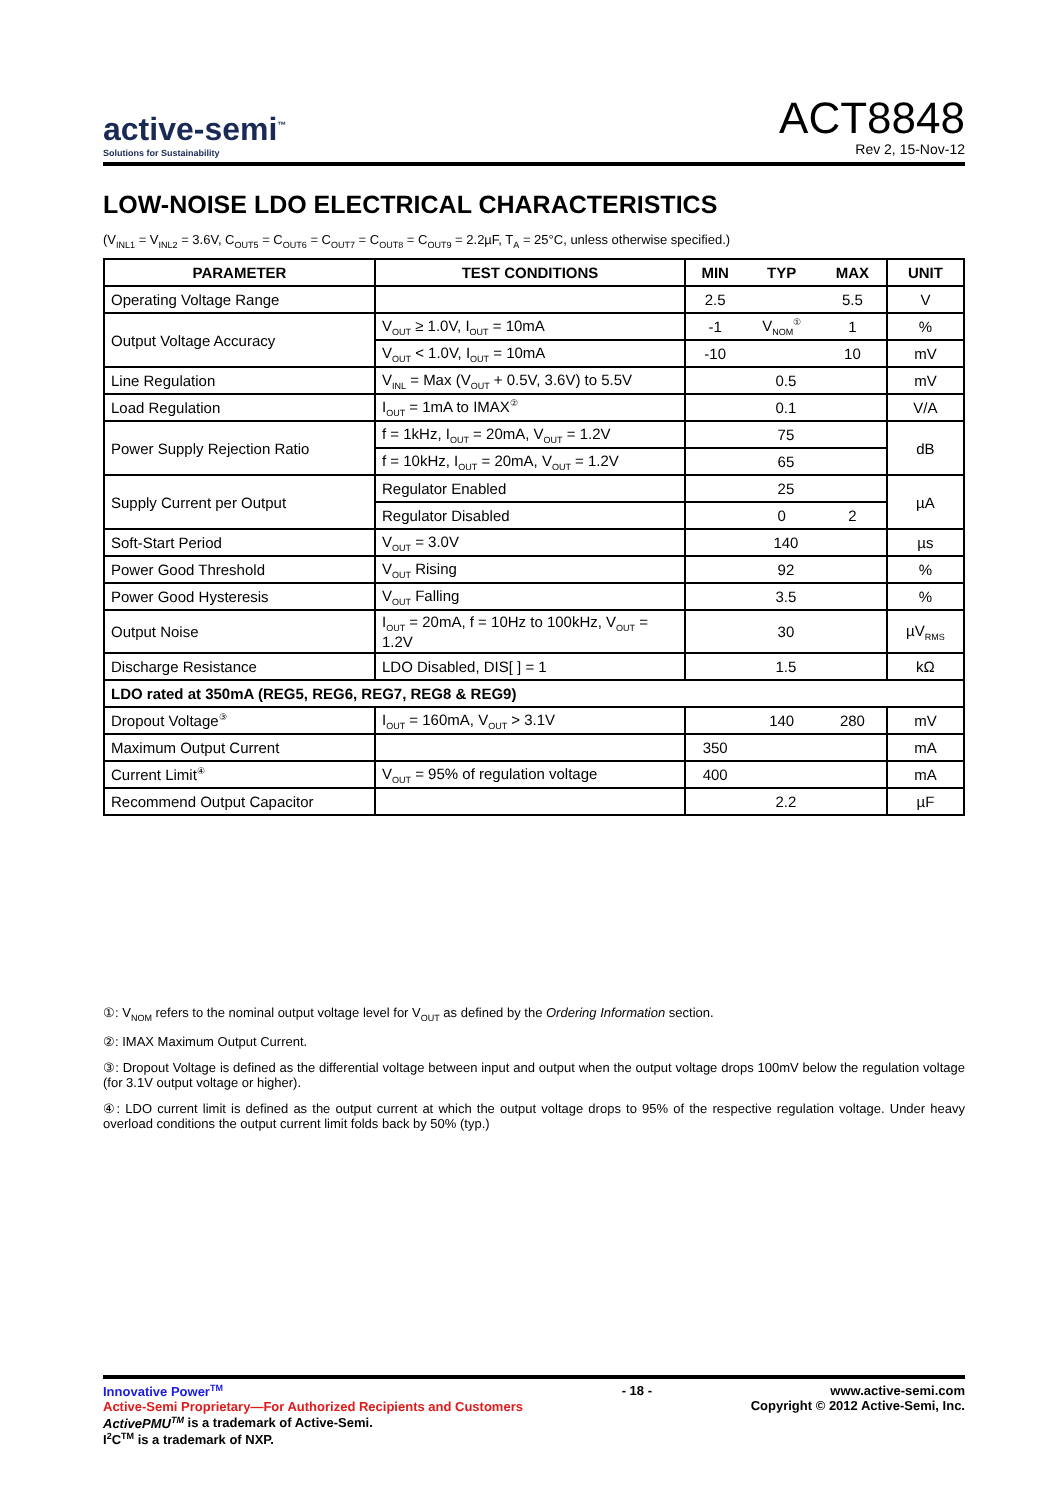active-semi<sup>™</sup>
Solutions for Sustainability
ACT8848
Rev 2, 15-Nov-12
LOW-NOISE LDO ELECTRICAL CHARACTERISTICS
(V<sub>INL1</sub> = V<sub>INL2</sub> = 3.6V, C<sub>OUT5</sub> = C<sub>OUT6</sub> = C<sub>OUT7</sub> = C<sub>OUT8</sub> = C<sub>OUT9</sub> = 2.2µF, T<sub>A</sub> = 25°C, unless otherwise specified.)
| PARAMETER | TEST CONDITIONS | MIN | TYP | MAX | UNIT |
| --- | --- | --- | --- | --- | --- |
| Operating Voltage Range | | 2.5 | | 5.5 | V |
| Output Voltage Accuracy | V<sub>OUT</sub> ≥ 1.0V, I<sub>OUT</sub> = 10mA | -1 | V<sub>NOM</sub><sup>①</sup> | 1 | % |
| | V<sub>OUT</sub> < 1.0V, I<sub>OUT</sub> = 10mA | -10 | | 10 | mV |
| Line Regulation | V<sub>INL</sub> = Max (V<sub>OUT</sub> + 0.5V, 3.6V) to 5.5V | 0.5 | | | mV |
| Load Regulation | I<sub>OUT</sub> = 1mA to IMAX<sup>②</sup> | 0.1 | | | V/A |
| Power Supply Rejection Ratio | f = 1kHz, I<sub>OUT</sub> = 20mA, V<sub>OUT</sub> = 1.2V | 75 | | | dB |
| | f = 10kHz, I<sub>OUT</sub> = 20mA, V<sub>OUT</sub> = 1.2V | 65 | | | |
| Supply Current per Output | Regulator Enabled | 25 | | | µA |
| | Regulator Disabled | | 0 | 2 | |
| Soft-Start Period | V<sub>OUT</sub> = 3.0V | 140 | | | µs |
| Power Good Threshold | V<sub>OUT</sub> Rising | 92 | | | % |
| Power Good Hysteresis | V<sub>OUT</sub> Falling | 3.5 | | | % |
| Output Noise | I<sub>OUT</sub> = 20mA, f = 10Hz to 100kHz, V<sub>OUT</sub> = 1.2V | 30 | | | µV<sub>RMS</sub> |
| Discharge Resistance | LDO Disabled, DIS[ ] = 1 | 1.5 | | | kΩ |
| LDO rated at 350mA (REG5, REG6, REG7, REG8 & REG9) | | | | | |
| Dropout Voltage<sup>③</sup> | I<sub>OUT</sub> = 160mA, V<sub>OUT</sub> > 3.1V | | 140 | 280 | mV |
| Maximum Output Current | | 350 | | | mA |
| Current Limit<sup>④</sup> | V<sub>OUT</sub> = 95% of regulation voltage | 400 | | | mA |
| Recommend Output Capacitor | | 2.2 | | | µF |
①: V<sub>NOM</sub> refers to the nominal output voltage level for V<sub>OUT</sub> as defined by the Ordering Information section.
②: IMAX Maximum Output Current.
③: Dropout Voltage is defined as the differential voltage between input and output when the output voltage drops 100mV below the regulation voltage (for 3.1V output voltage or higher).
④: LDO current limit is defined as the output current at which the output voltage drops to 95% of the respective regulation voltage. Under heavy overload conditions the output current limit folds back by 50% (typ.)
Innovative Power<sup>TM</sup>
Active-Semi Proprietary—For Authorized Recipients and Customers
ActivePMU<sup>TM</sup> is a trademark of Active-Semi.
I<sup>2</sup>C<sup>TM</sup> is a trademark of NXP.
- 18 - www.active-semi.com
Copyright © 2012 Active-Semi, Inc.